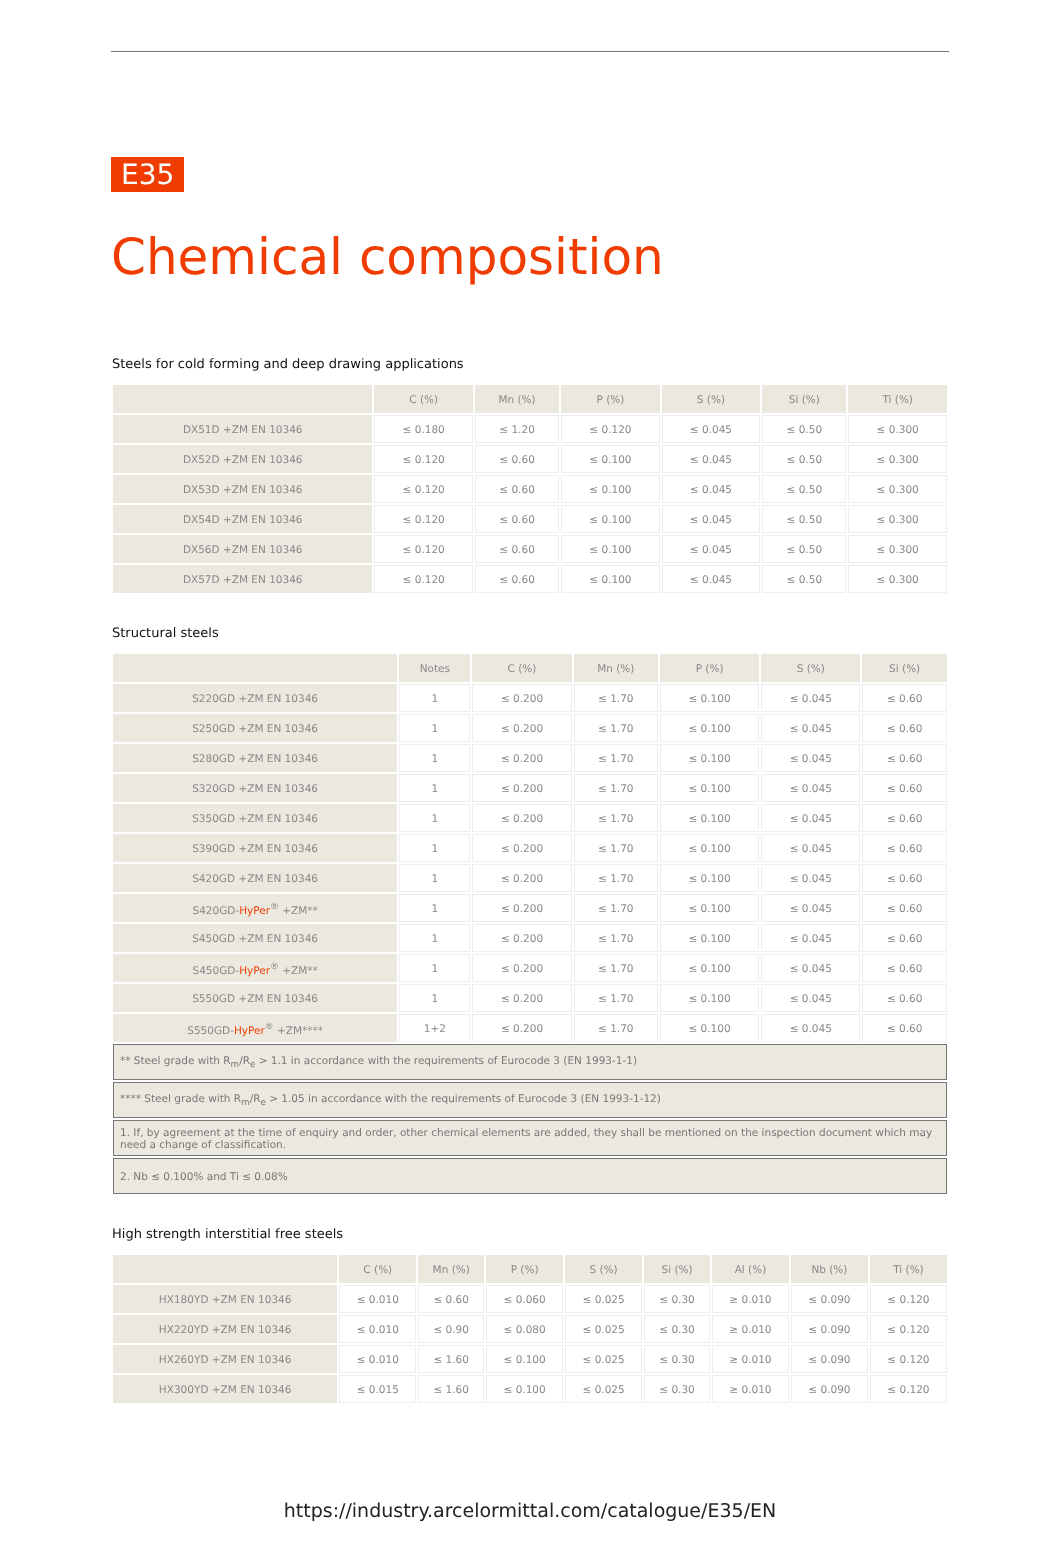E35
Chemical composition
Steels for cold forming and deep drawing applications
| | C (%) | Mn (%) | P (%) | S (%) | Si (%) | Ti (%) |
| --- | --- | --- | --- | --- | --- | --- |
| DX51D +ZM EN 10346 | ≤ 0.180 | ≤ 1.20 | ≤ 0.120 | ≤ 0.045 | ≤ 0.50 | ≤ 0.300 |
| DX52D +ZM EN 10346 | ≤ 0.120 | ≤ 0.60 | ≤ 0.100 | ≤ 0.045 | ≤ 0.50 | ≤ 0.300 |
| DX53D +ZM EN 10346 | ≤ 0.120 | ≤ 0.60 | ≤ 0.100 | ≤ 0.045 | ≤ 0.50 | ≤ 0.300 |
| DX54D +ZM EN 10346 | ≤ 0.120 | ≤ 0.60 | ≤ 0.100 | ≤ 0.045 | ≤ 0.50 | ≤ 0.300 |
| DX56D +ZM EN 10346 | ≤ 0.120 | ≤ 0.60 | ≤ 0.100 | ≤ 0.045 | ≤ 0.50 | ≤ 0.300 |
| DX57D +ZM EN 10346 | ≤ 0.120 | ≤ 0.60 | ≤ 0.100 | ≤ 0.045 | ≤ 0.50 | ≤ 0.300 |
Structural steels
| | Notes | C (%) | Mn (%) | P (%) | S (%) | Si (%) |
| --- | --- | --- | --- | --- | --- | --- |
| S220GD +ZM EN 10346 | 1 | ≤ 0.200 | ≤ 1.70 | ≤ 0.100 | ≤ 0.045 | ≤ 0.60 |
| S250GD +ZM EN 10346 | 1 | ≤ 0.200 | ≤ 1.70 | ≤ 0.100 | ≤ 0.045 | ≤ 0.60 |
| S280GD +ZM EN 10346 | 1 | ≤ 0.200 | ≤ 1.70 | ≤ 0.100 | ≤ 0.045 | ≤ 0.60 |
| S320GD +ZM EN 10346 | 1 | ≤ 0.200 | ≤ 1.70 | ≤ 0.100 | ≤ 0.045 | ≤ 0.60 |
| S350GD +ZM EN 10346 | 1 | ≤ 0.200 | ≤ 1.70 | ≤ 0.100 | ≤ 0.045 | ≤ 0.60 |
| S390GD +ZM EN 10346 | 1 | ≤ 0.200 | ≤ 1.70 | ≤ 0.100 | ≤ 0.045 | ≤ 0.60 |
| S420GD +ZM EN 10346 | 1 | ≤ 0.200 | ≤ 1.70 | ≤ 0.100 | ≤ 0.045 | ≤ 0.60 |
| S420GD- HyPer<sup>®</sup> +ZM** | 1 | ≤ 0.200 | ≤ 1.70 | ≤ 0.100 | ≤ 0.045 | ≤ 0.60 |
| S450GD +ZM EN 10346 | 1 | ≤ 0.200 | ≤ 1.70 | ≤ 0.100 | ≤ 0.045 | ≤ 0.60 |
| S450GD- HyPer<sup>®</sup> +ZM** | 1 | ≤ 0.200 | ≤ 1.70 | ≤ 0.100 | ≤ 0.045 | ≤ 0.60 |
| S550GD +ZM EN 10346 | 1 | ≤ 0.200 | ≤ 1.70 | ≤ 0.100 | ≤ 0.045 | ≤ 0.60 |
| S550GD- HyPer<sup>®</sup> +ZM**** | 1+2 | ≤ 0.200 | ≤ 1.70 | ≤ 0.100 | ≤ 0.045 | ≤ 0.60 |
| ** Steel grade with R<sub>m</sub>/R<sub>e</sub> > 1.1 in accordance with the requirements of Eurocode 3 (EN 1993-1-1) | | | | | | |
| **** Steel grade with R<sub>m</sub>/R<sub>e</sub> > 1.05 in accordance with the requirements of Eurocode 3 (EN 1993-1-12) | | | | | | |
| 1. If, by agreement at the time of enquiry and order, other chemical elements are added, they shall be mentioned on the inspection document which may need a change of classification. | | | | | | |
| 2. Nb ≤ 0.100% and Ti ≤ 0.08% | | | | | | |
High strength interstitial free steels
| | C (%) | Mn (%) | P (%) | S (%) | Si (%) | Al (%) | Nb (%) | Ti (%) |
| --- | --- | --- | --- | --- | --- | --- | --- | --- |
| HX180YD +ZM EN 10346 | ≤ 0.010 | ≤ 0.60 | ≤ 0.060 | ≤ 0.025 | ≤ 0.30 | ≥ 0.010 | ≤ 0.090 | ≤ 0.120 |
| HX220YD +ZM EN 10346 | ≤ 0.010 | ≤ 0.90 | ≤ 0.080 | ≤ 0.025 | ≤ 0.30 | ≥ 0.010 | ≤ 0.090 | ≤ 0.120 |
| HX260YD +ZM EN 10346 | ≤ 0.010 | ≤ 1.60 | ≤ 0.100 | ≤ 0.025 | ≤ 0.30 | ≥ 0.010 | ≤ 0.090 | ≤ 0.120 |
| HX300YD +ZM EN 10346 | ≤ 0.015 | ≤ 1.60 | ≤ 0.100 | ≤ 0.025 | ≤ 0.30 | ≥ 0.010 | ≤ 0.090 | ≤ 0.120 |
https://industry.arcelormittal.com/catalogue/E35/EN